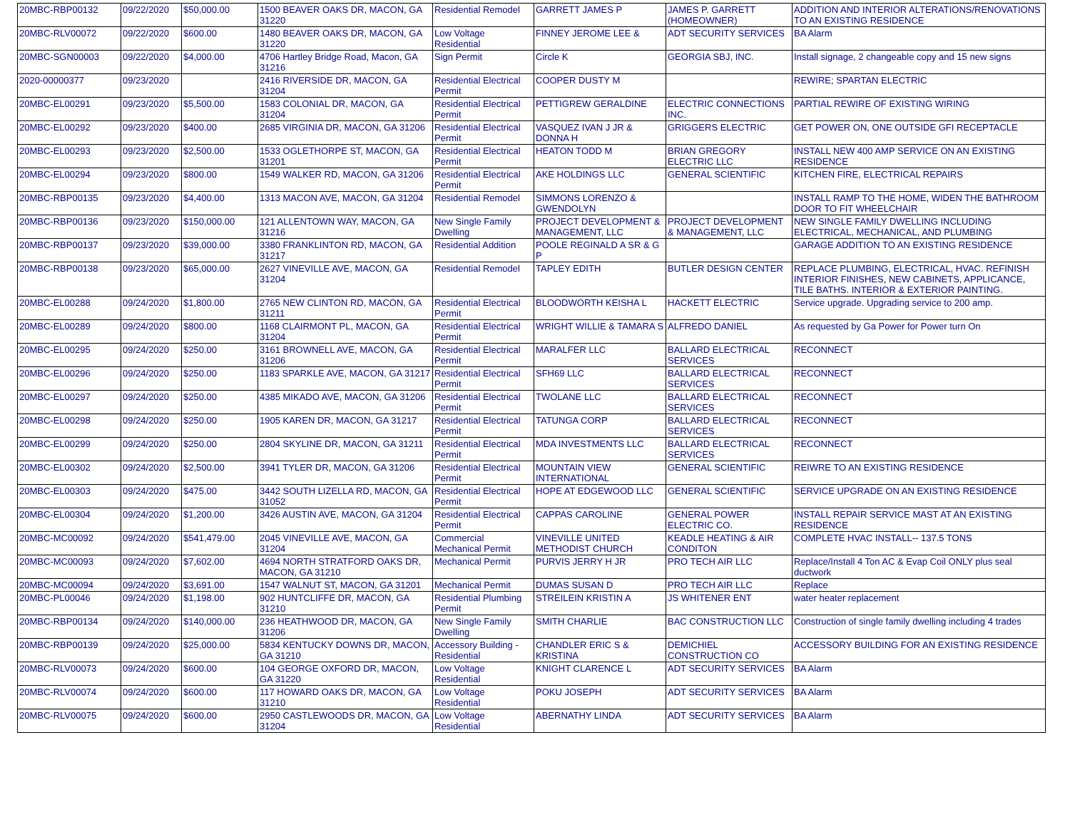| 20MBC-RBP00132 | 09/22/2020 | $50,000.00 | 1500 BEAVER OAKS DR, MACON, GA 31220 | Residential Remodel | GARRETT JAMES P | JAMES P. GARRETT (HOMEOWNER) | ADDITION AND INTERIOR ALTERATIONS/RENOVATIONS TO AN EXISTING RESIDENCE |
| 20MBC-RLV00072 | 09/22/2020 | $600.00 | 1480 BEAVER OAKS DR, MACON, GA 31220 | Low Voltage Residential | FINNEY JEROME LEE & | ADT SECURITY SERVICES | BA Alarm |
| 20MBC-SGN00003 | 09/22/2020 | $4,000.00 | 4706 Hartley Bridge Road, Macon, GA 31216 | Sign Permit | Circle K | GEORGIA SBJ, INC. | Install signage, 2 changeable copy and 15 new signs |
| 2020-00000377 | 09/23/2020 | | 2416 RIVERSIDE DR, MACON, GA 31204 | Residential Electrical Permit | COOPER DUSTY M | | REWIRE; SPARTAN ELECTRIC |
| 20MBC-EL00291 | 09/23/2020 | $5,500.00 | 1583 COLONIAL DR, MACON, GA 31204 | Residential Electrical Permit | PETTIGREW GERALDINE | ELECTRIC CONNECTIONS INC. | PARTIAL REWIRE OF EXISTING WIRING |
| 20MBC-EL00292 | 09/23/2020 | $400.00 | 2685 VIRGINIA DR, MACON, GA 31206 | Residential Electrical Permit | VASQUEZ IVAN J JR & DONNA H | GRIGGERS ELECTRIC | GET POWER ON, ONE OUTSIDE GFI RECEPTACLE |
| 20MBC-EL00293 | 09/23/2020 | $2,500.00 | 1533 OGLETHORPE ST, MACON, GA 31201 | Residential Electrical Permit | HEATON TODD M | BRIAN GREGORY ELECTRIC LLC | INSTALL NEW 400 AMP SERVICE ON AN EXISTING RESIDENCE |
| 20MBC-EL00294 | 09/23/2020 | $800.00 | 1549 WALKER RD, MACON, GA 31206 | Residential Electrical Permit | AKE HOLDINGS LLC | GENERAL SCIENTIFIC | KITCHEN FIRE, ELECTRICAL REPAIRS |
| 20MBC-RBP00135 | 09/23/2020 | $4,400.00 | 1313 MACON AVE, MACON, GA 31204 | Residential Remodel | SIMMONS LORENZO & GWENDOLYN | | INSTALL RAMP TO THE HOME, WIDEN THE BATHROOM DOOR TO FIT WHEELCHAIR |
| 20MBC-RBP00136 | 09/23/2020 | $150,000.00 | 121 ALLENTOWN WAY, MACON, GA 31216 | New Single Family Dwelling | PROJECT DEVELOPMENT & MANAGEMENT, LLC | PROJECT DEVELOPMENT & MANAGEMENT, LLC | NEW SINGLE FAMILY DWELLING INCLUDING ELECTRICAL, MECHANICAL, AND PLUMBING |
| 20MBC-RBP00137 | 09/23/2020 | $39,000.00 | 3380 FRANKLINTON RD, MACON, GA 31217 | Residential Addition | POOLE REGINALD A SR & G P | | GARAGE ADDITION TO AN EXISTING RESIDENCE |
| 20MBC-RBP00138 | 09/23/2020 | $65,000.00 | 2627 VINEVILLE AVE, MACON, GA 31204 | Residential Remodel | TAPLEY EDITH | BUTLER DESIGN CENTER | REPLACE PLUMBING, ELECTRICAL, HVAC. REFINISH INTERIOR FINISHES, NEW CABINETS, APPLICANCE, TILE BATHS. INTERIOR & EXTERIOR PAINTING. |
| 20MBC-EL00288 | 09/24/2020 | $1,800.00 | 2765 NEW CLINTON RD, MACON, GA 31211 | Residential Electrical Permit | BLOODWORTH KEISHA L | HACKETT ELECTRIC | Service upgrade. Upgrading service to 200 amp. |
| 20MBC-EL00289 | 09/24/2020 | $800.00 | 1168 CLAIRMONT PL, MACON, GA 31204 | Residential Electrical Permit | WRIGHT WILLIE & TAMARA S | ALFREDO DANIEL | As requested by Ga Power for Power turn On |
| 20MBC-EL00295 | 09/24/2020 | $250.00 | 3161 BROWNELL AVE, MACON, GA 31206 | Residential Electrical Permit | MARALFER LLC | BALLARD ELECTRICAL SERVICES | RECONNECT |
| 20MBC-EL00296 | 09/24/2020 | $250.00 | 1183 SPARKLE AVE, MACON, GA 31217 | Residential Electrical Permit | SFH69 LLC | BALLARD ELECTRICAL SERVICES | RECONNECT |
| 20MBC-EL00297 | 09/24/2020 | $250.00 | 4385 MIKADO AVE, MACON, GA 31206 | Residential Electrical Permit | TWOLANE LLC | BALLARD ELECTRICAL SERVICES | RECONNECT |
| 20MBC-EL00298 | 09/24/2020 | $250.00 | 1905 KAREN DR, MACON, GA 31217 | Residential Electrical Permit | TATUNGA CORP | BALLARD ELECTRICAL SERVICES | RECONNECT |
| 20MBC-EL00299 | 09/24/2020 | $250.00 | 2804 SKYLINE DR, MACON, GA 31211 | Residential Electrical Permit | MDA INVESTMENTS LLC | BALLARD ELECTRICAL SERVICES | RECONNECT |
| 20MBC-EL00302 | 09/24/2020 | $2,500.00 | 3941 TYLER DR, MACON, GA 31206 | Residential Electrical Permit | MOUNTAIN VIEW INTERNATIONAL | GENERAL SCIENTIFIC | REIWRE TO AN EXISTING RESIDENCE |
| 20MBC-EL00303 | 09/24/2020 | $475.00 | 3442 SOUTH LIZELLA RD, MACON, GA 31052 | Residential Electrical Permit | HOPE AT EDGEWOOD LLC | GENERAL SCIENTIFIC | SERVICE UPGRADE ON AN EXISTING RESIDENCE |
| 20MBC-EL00304 | 09/24/2020 | $1,200.00 | 3426 AUSTIN AVE, MACON, GA 31204 | Residential Electrical Permit | CAPPAS CAROLINE | GENERAL POWER ELECTRIC CO. | INSTALL REPAIR SERVICE MAST AT AN EXISTING RESIDENCE |
| 20MBC-MC00092 | 09/24/2020 | $541,479.00 | 2045 VINEVILLE AVE, MACON, GA 31204 | Commercial Mechanical Permit | VINEVILLE UNITED METHODIST CHURCH | KEADLE HEATING & AIR CONDITON | COMPLETE HVAC INSTALL-- 137.5 TONS |
| 20MBC-MC00093 | 09/24/2020 | $7,602.00 | 4694 NORTH STRATFORD OAKS DR, MACON, GA 31210 | Mechanical Permit | PURVIS JERRY H JR | PRO TECH AIR LLC | Replace/Install 4 Ton AC & Evap Coil ONLY plus seal ductwork |
| 20MBC-MC00094 | 09/24/2020 | $3,691.00 | 1547 WALNUT ST, MACON, GA 31201 | Mechanical Permit | DUMAS SUSAN D | PRO TECH AIR LLC | Replace |
| 20MBC-PL00046 | 09/24/2020 | $1,198.00 | 902 HUNTCLIFFE DR, MACON, GA 31210 | Residential Plumbing Permit | STREILEIN KRISTIN A | JS WHITENER ENT | water heater replacement |
| 20MBC-RBP00134 | 09/24/2020 | $140,000.00 | 236 HEATHWOOD DR, MACON, GA 31206 | New Single Family Dwelling | SMITH CHARLIE | BAC CONSTRUCTION LLC | Construction of single family dwelling including 4 trades |
| 20MBC-RBP00139 | 09/24/2020 | $25,000.00 | 5834 KENTUCKY DOWNS DR, MACON, GA 31210 | Accessory Building - Residential | CHANDLER ERIC S & KRISTINA | DEMICHIEL CONSTRUCTION CO | ACCESSORY BUILDING FOR AN EXISTING RESIDENCE |
| 20MBC-RLV00073 | 09/24/2020 | $600.00 | 104 GEORGE OXFORD DR, MACON, GA 31220 | Low Voltage Residential | KNIGHT CLARENCE L | ADT SECURITY SERVICES | BA Alarm |
| 20MBC-RLV00074 | 09/24/2020 | $600.00 | 117 HOWARD OAKS DR, MACON, GA 31210 | Low Voltage Residential | POKU JOSEPH | ADT SECURITY SERVICES | BA Alarm |
| 20MBC-RLV00075 | 09/24/2020 | $600.00 | 2950 CASTLEWOODS DR, MACON, GA 31204 | Low Voltage Residential | ABERNATHY LINDA | ADT SECURITY SERVICES | BA Alarm |